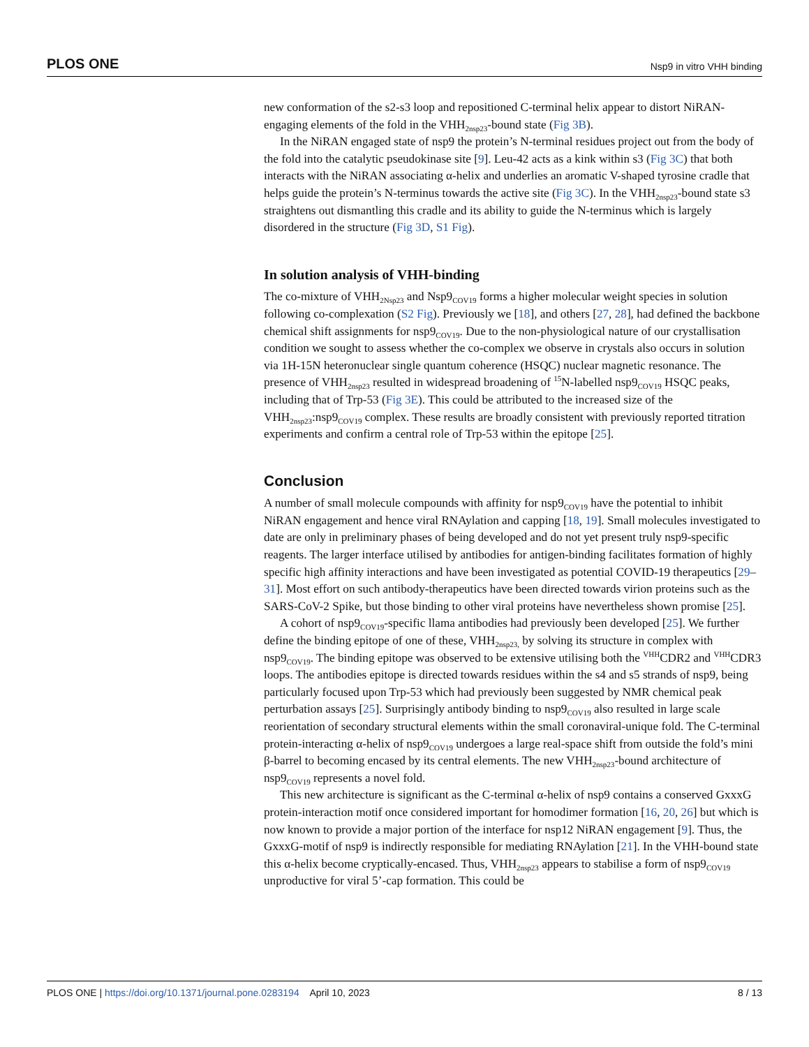PLOS ONE Nsp9 in vitro VHH binding
new conformation of the s2-s3 loop and repositioned C-terminal helix appear to distort NiRAN-engaging elements of the fold in the VHH<sub>2nsp23</sub>-bound state (Fig 3B).
In the NiRAN engaged state of nsp9 the protein’s N-terminal residues project out from the body of the fold into the catalytic pseudokinase site [9]. Leu-42 acts as a kink within s3 (Fig 3C) that both interacts with the NiRAN associating α-helix and underlies an aromatic V-shaped tyrosine cradle that helps guide the protein’s N-terminus towards the active site (Fig 3C). In the VHH<sub>2nsp23</sub>-bound state s3 straightens out dismantling this cradle and its ability to guide the N-terminus which is largely disordered in the structure (Fig 3D, S1 Fig).
In solution analysis of VHH-binding
The co-mixture of VHH<sub>2Nsp23</sub> and Nsp9<sub>COV19</sub> forms a higher molecular weight species in solution following co-complexation (S2 Fig). Previously we [18], and others [27, 28], had defined the backbone chemical shift assignments for nsp9<sub>COV19</sub>. Due to the non-physiological nature of our crystallisation condition we sought to assess whether the co-complex we observe in crystals also occurs in solution via 1H-15N heteronuclear single quantum coherence (HSQC) nuclear magnetic resonance. The presence of VHH<sub>2nsp23</sub> resulted in widespread broadening of <sup>15</sup>N-labelled nsp9<sub>COV19</sub> HSQC peaks, including that of Trp-53 (Fig 3E). This could be attributed to the increased size of the VHH<sub>2nsp23</sub>:nsp9<sub>COV19</sub> complex. These results are broadly consistent with previously reported titration experiments and confirm a central role of Trp-53 within the epitope [25].
Conclusion
A number of small molecule compounds with affinity for nsp9<sub>COV19</sub> have the potential to inhibit NiRAN engagement and hence viral RNAylation and capping [18, 19]. Small molecules investigated to date are only in preliminary phases of being developed and do not yet present truly nsp9-specific reagents. The larger interface utilised by antibodies for antigen-binding facilitates formation of highly specific high affinity interactions and have been investigated as potential COVID-19 therapeutics [29–31]. Most effort on such antibody-therapeutics have been directed towards virion proteins such as the SARS-CoV-2 Spike, but those binding to other viral proteins have nevertheless shown promise [25].
A cohort of nsp9<sub>COV19</sub>-specific llama antibodies had previously been developed [25]. We further define the binding epitope of one of these, VHH<sub>2nsp23,</sub> by solving its structure in complex with nsp9<sub>COV19</sub>. The binding epitope was observed to be extensive utilising both the <sup>VHH</sup>CDR2 and <sup>VHH</sup>CDR3 loops. The antibodies epitope is directed towards residues within the s4 and s5 strands of nsp9, being particularly focused upon Trp-53 which had previously been suggested by NMR chemical peak perturbation assays [25]. Surprisingly antibody binding to nsp9<sub>COV19</sub> also resulted in large scale reorientation of secondary structural elements within the small coronaviral-unique fold. The C-terminal protein-interacting α-helix of nsp9<sub>COV19</sub> undergoes a large real-space shift from outside the fold’s mini β-barrel to becoming encased by its central elements. The new VHH<sub>2nsp23</sub>-bound architecture of nsp9<sub>COV19</sub> represents a novel fold.
This new architecture is significant as the C-terminal α-helix of nsp9 contains a conserved GxxxG protein-interaction motif once considered important for homodimer formation [16, 20, 26] but which is now known to provide a major portion of the interface for nsp12 NiRAN engagement [9]. Thus, the GxxxG-motif of nsp9 is indirectly responsible for mediating RNAylation [21]. In the VHH-bound state this α-helix become cryptically-encased. Thus, VHH<sub>2nsp23</sub> appears to stabilise a form of nsp9<sub>COV19</sub> unproductive for viral 5’-cap formation. This could be
PLOS ONE | https://doi.org/10.1371/journal.pone.0283194 April 10, 2023 8 / 13